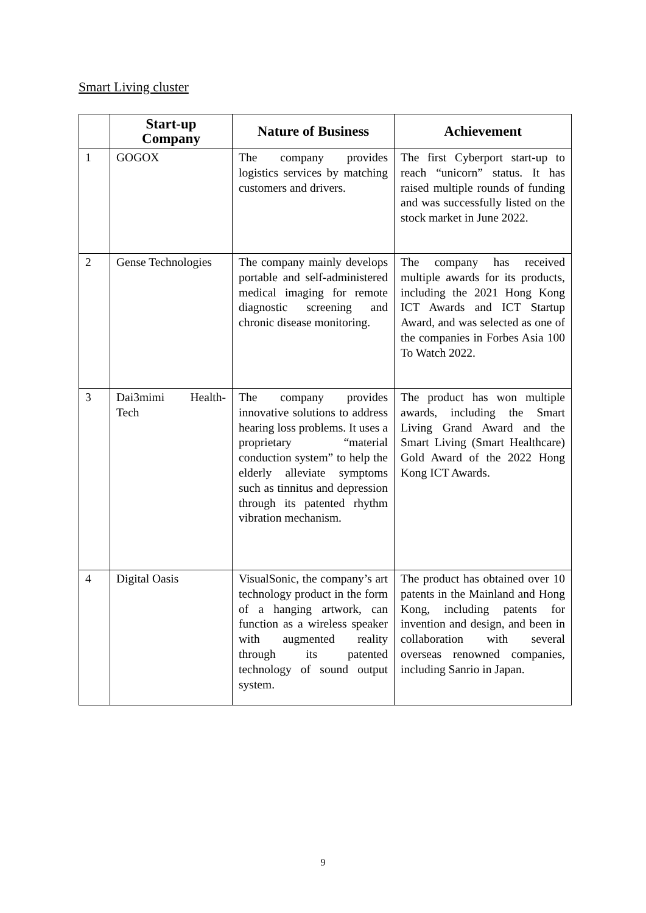Smart Living cluster
| | Start-up Company | Nature of Business | Achievement |
| --- | --- | --- | --- |
| 1 | GOGOX | The company provides logistics services by matching customers and drivers. | The first Cyberport start-up to reach “unicorn” status. It has raised multiple rounds of funding and was successfully listed on the stock market in June 2022. |
| 2 | Gense Technologies | The company mainly develops portable and self-administered medical imaging for remote diagnostic screening and chronic disease monitoring. | The company has received multiple awards for its products, including the 2021 Hong Kong ICT Awards and ICT Startup Award, and was selected as one of the companies in Forbes Asia 100 To Watch 2022. |
| 3 | Dai3mimi Health-Tech | The company provides innovative solutions to address hearing loss problems. It uses a proprietary “material conduction system” to help the elderly alleviate symptoms such as tinnitus and depression through its patented rhythm vibration mechanism. | The product has won multiple awards, including the Smart Living Grand Award and the Smart Living (Smart Healthcare) Gold Award of the 2022 Hong Kong ICT Awards. |
| 4 | Digital Oasis | VisualSonic, the company’s art technology product in the form of a hanging artwork, can function as a wireless speaker with augmented reality through its patented technology of sound output system. | The product has obtained over 10 patents in the Mainland and Hong Kong, including patents for invention and design, and been in collaboration with several overseas renowned companies, including Sanrio in Japan. |
9